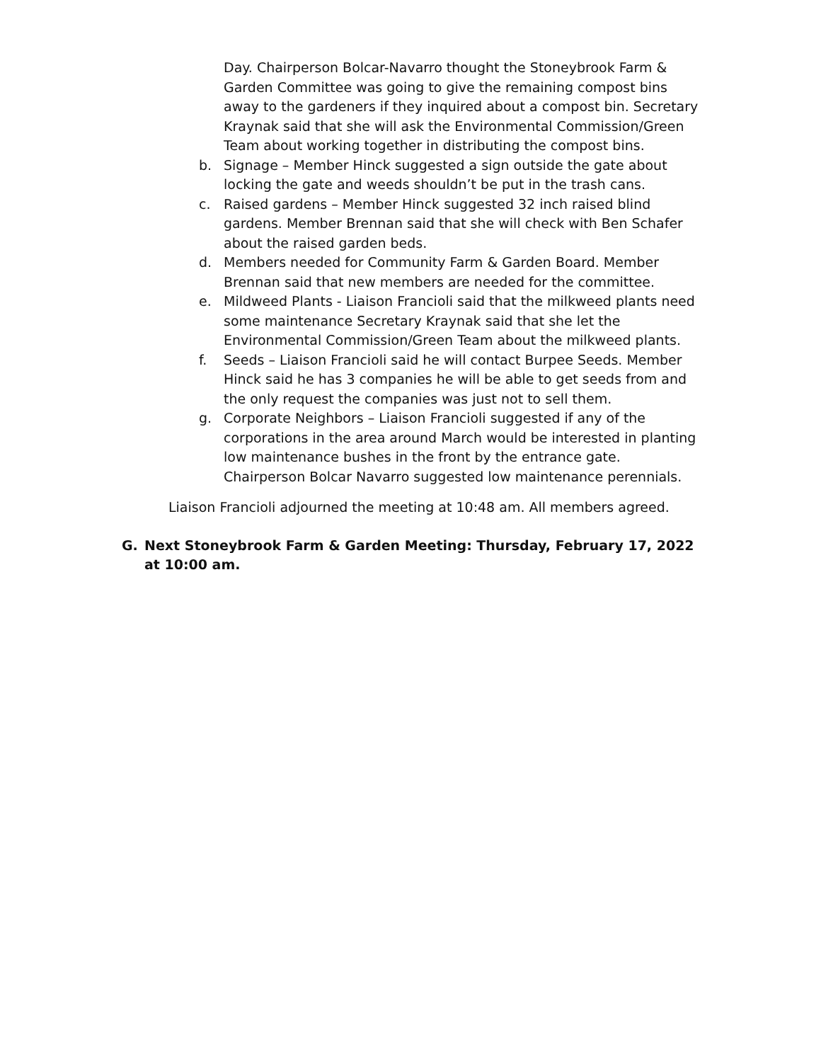Day. Chairperson Bolcar-Navarro thought the Stoneybrook Farm & Garden Committee was going to give the remaining compost bins away to the gardeners if they inquired about a compost bin. Secretary Kraynak said that she will ask the Environmental Commission/Green Team about working together in distributing the compost bins.
b. Signage – Member Hinck suggested a sign outside the gate about locking the gate and weeds shouldn’t be put in the trash cans.
c. Raised gardens – Member Hinck suggested 32 inch raised blind gardens. Member Brennan said that she will check with Ben Schafer about the raised garden beds.
d. Members needed for Community Farm & Garden Board. Member Brennan said that new members are needed for the committee.
e. Mildweed Plants - Liaison Francioli said that the milkweed plants need some maintenance Secretary Kraynak said that she let the Environmental Commission/Green Team about the milkweed plants.
f. Seeds – Liaison Francioli said he will contact Burpee Seeds. Member Hinck said he has 3 companies he will be able to get seeds from and the only request the companies was just not to sell them.
g. Corporate Neighbors – Liaison Francioli suggested if any of the corporations in the area around March would be interested in planting low maintenance bushes in the front by the entrance gate. Chairperson Bolcar Navarro suggested low maintenance perennials.
Liaison Francioli adjourned the meeting at 10:48 am. All members agreed.
G. Next Stoneybrook Farm & Garden Meeting: Thursday, February 17, 2022 at 10:00 am.